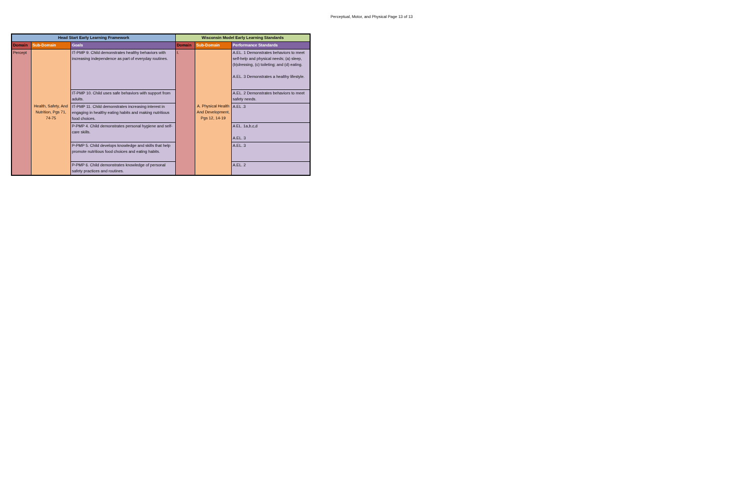Perceptual, Motor, and Physical Page 13 of 13
| Head Start Early Learning Framework | | | Wisconsin Model Early Learning Standards | | |
| --- | --- | --- | --- | --- | --- |
| Domain | Sub-Domain | Goals | Domain | Sub-Domain | Performance Standards |
| Percept | Health, Safety, And Nutrition, Pgs 71, 74-75 | IT-PMP 9. Child demonstrates healthy behaviors with increasing independence as part of everyday routines. | I. | A. Physical Health And Development, Pgs 12, 14-19 | A.EL. 1 Demonstrates behaviors to meet self-help and physical needs; (a) sleep, (b)dressing, (c) toileting; and (d) eating. A.EL. 3 Demonstrates a healthy lifestyle. |
| | | IT-PMP 10. Child uses safe behaviors with support from adults. | | | A.EL. 2 Demonstrates behaviors to meet safety needs. |
| | | IT-PMP 11. Child demonstrates increasing interest in engaging in healthy eating habits and making nutritious food choices. | | | A.EL .3 |
| | | P-PMP 4. Child demonstrates personal hygiene and self-care skills. | | | A EL. 1a,b,c,d A.EL. 3 |
| | | P-PMP 5. Child develops knowledge and skills that help promote nutritious food choices and eating habits. | | | A.EL. 3 |
| | | P-PMP 6. Child demonstrates knowledge of personal safety practices and routines. | | | A.EL. 2 |